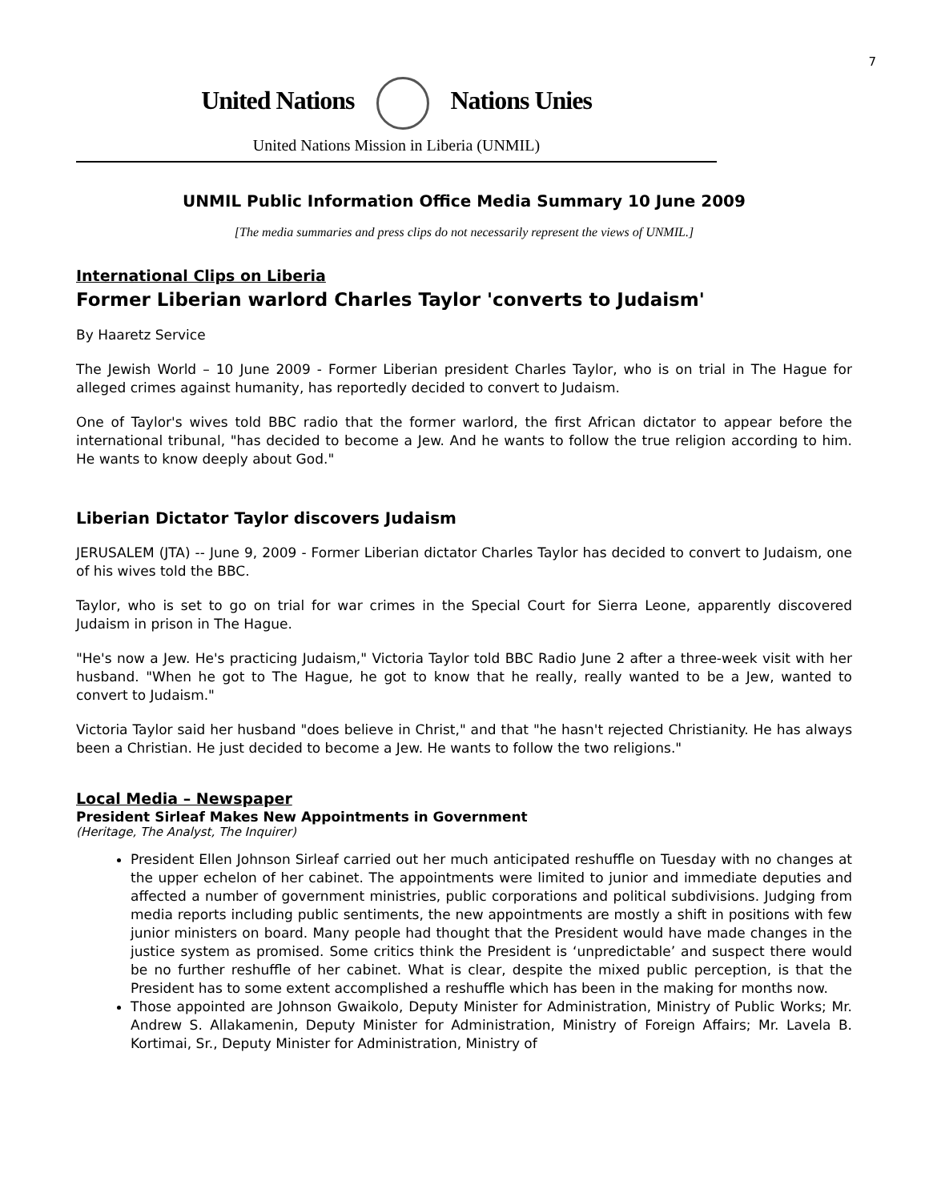7
United Nations Nations Unies
United Nations Mission in Liberia (UNMIL)
UNMIL Public Information Office Media Summary 10 June 2009
[The media summaries and press clips do not necessarily represent the views of UNMIL.]
International Clips on Liberia
Former Liberian warlord Charles Taylor 'converts to Judaism'
By Haaretz Service
The Jewish World – 10 June 2009 - Former Liberian president Charles Taylor, who is on trial in The Hague for alleged crimes against humanity, has reportedly decided to convert to Judaism.
One of Taylor's wives told BBC radio that the former warlord, the first African dictator to appear before the international tribunal, "has decided to become a Jew. And he wants to follow the true religion according to him. He wants to know deeply about God."
Liberian Dictator Taylor discovers Judaism
JERUSALEM (JTA) -- June 9, 2009 - Former Liberian dictator Charles Taylor has decided to convert to Judaism, one of his wives told the BBC.
Taylor, who is set to go on trial for war crimes in the Special Court for Sierra Leone, apparently discovered Judaism in prison in The Hague.
"He's now a Jew. He's practicing Judaism," Victoria Taylor told BBC Radio June 2 after a three-week visit with her husband. "When he got to The Hague, he got to know that he really, really wanted to be a Jew, wanted to convert to Judaism."
Victoria Taylor said her husband "does believe in Christ," and that "he hasn't rejected Christianity. He has always been a Christian. He just decided to become a Jew. He wants to follow the two religions."
Local Media – Newspaper
President Sirleaf Makes New Appointments in Government
(Heritage, The Analyst, The Inquirer)
President Ellen Johnson Sirleaf carried out her much anticipated reshuffle on Tuesday with no changes at the upper echelon of her cabinet. The appointments were limited to junior and immediate deputies and affected a number of government ministries, public corporations and political subdivisions. Judging from media reports including public sentiments, the new appointments are mostly a shift in positions with few junior ministers on board. Many people had thought that the President would have made changes in the justice system as promised. Some critics think the President is ‘unpredictable’ and suspect there would be no further reshuffle of her cabinet. What is clear, despite the mixed public perception, is that the President has to some extent accomplished a reshuffle which has been in the making for months now.
Those appointed are Johnson Gwaikolo, Deputy Minister for Administration, Ministry of Public Works; Mr. Andrew S. Allakamenin, Deputy Minister for Administration, Ministry of Foreign Affairs; Mr. Lavela B. Kortimai, Sr., Deputy Minister for Administration, Ministry of